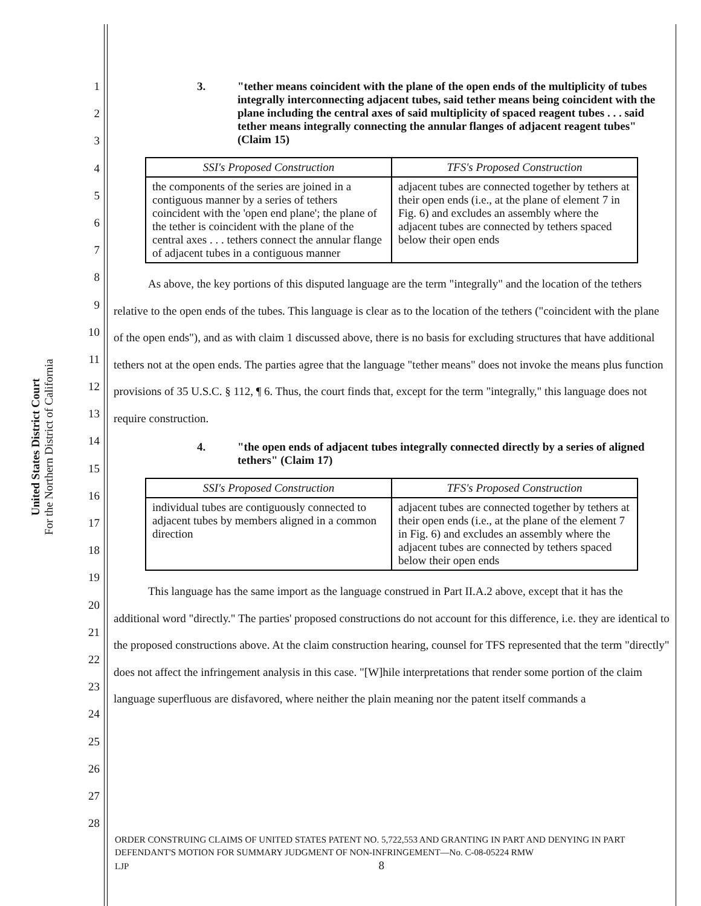United States District Court
For the Northern District of California
1
2
3
4
5
6
7
8
9
10
11
12
13
14
15
16
17
18
19
20
21
22
23
24
25
26
27
28
3. "tether means coincident with the plane of the open ends of the multiplicity of tubes integrally interconnecting adjacent tubes, said tether means being coincident with the plane including the central axes of said multiplicity of spaced reagent tubes . . . said tether means integrally connecting the annular flanges of adjacent reagent tubes" (Claim 15)
| SSI's Proposed Construction | TFS's Proposed Construction |
| --- | --- |
| the components of the series are joined in a contiguous manner by a series of tethers coincident with the 'open end plane'; the plane of the tether is coincident with the plane of the central axes . . . tethers connect the annular flange of adjacent tubes in a contiguous manner | adjacent tubes are connected together by tethers at their open ends (i.e., at the plane of element 7 in Fig. 6) and excludes an assembly where the adjacent tubes are connected by tethers spaced below their open ends |
As above, the key portions of this disputed language are the term "integrally" and the location of the tethers relative to the open ends of the tubes. This language is clear as to the location of the tethers ("coincident with the plane of the open ends"), and as with claim 1 discussed above, there is no basis for excluding structures that have additional tethers not at the open ends. The parties agree that the language "tether means" does not invoke the means plus function provisions of 35 U.S.C. § 112, ¶ 6. Thus, the court finds that, except for the term "integrally," this language does not require construction.
4. "the open ends of adjacent tubes integrally connected directly by a series of aligned tethers" (Claim 17)
| SSI's Proposed Construction | TFS's Proposed Construction |
| --- | --- |
| individual tubes are contiguously connected to adjacent tubes by members aligned in a common direction | adjacent tubes are connected together by tethers at their open ends (i.e., at the plane of the element 7 in Fig. 6) and excludes an assembly where the adjacent tubes are connected by tethers spaced below their open ends |
This language has the same import as the language construed in Part II.A.2 above, except that it has the additional word "directly." The parties' proposed constructions do not account for this difference, i.e. they are identical to the proposed constructions above. At the claim construction hearing, counsel for TFS represented that the term "directly" does not affect the infringement analysis in this case. "[W]hile interpretations that render some portion of the claim language superfluous are disfavored, where neither the plain meaning nor the patent itself commands a
ORDER CONSTRUING CLAIMS OF UNITED STATES PATENT NO. 5,722,553 AND GRANTING IN PART AND DENYING IN PART DEFENDANT'S MOTION FOR SUMMARY JUDGMENT OF NON-INFRINGEMENT—No. C-08-05224 RMW
LJP 8